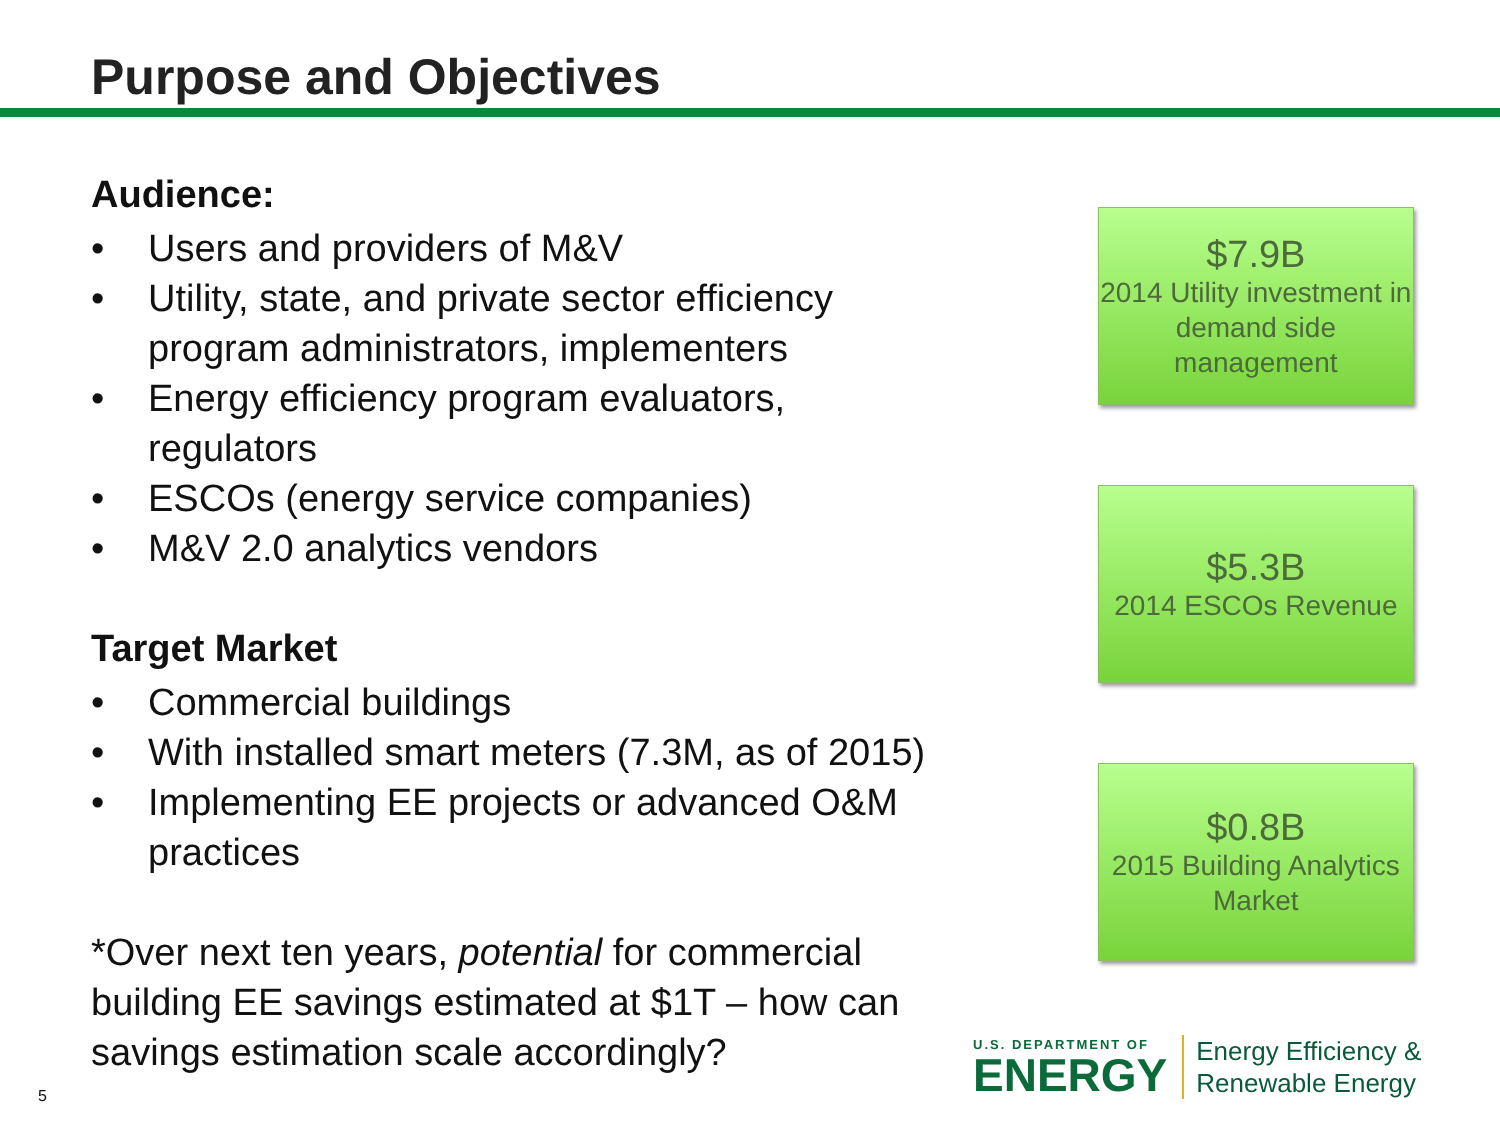Purpose and Objectives
Audience:
• Users and providers of M&V
• Utility, state, and private sector efficiency program administrators, implementers
• Energy efficiency program evaluators, regulators
• ESCOs (energy service companies)
• M&V 2.0 analytics vendors
Target Market
• Commercial buildings
• With installed smart meters (7.3M, as of 2015)
• Implementing EE projects or advanced O&M practices
*Over next ten years, potential for commercial building EE savings estimated at $1T – how can savings estimation scale accordingly?
$7.9B
2014 Utility investment in demand side management
$5.3B
2014 ESCOs Revenue
$0.8B
2015 Building Analytics Market
5
U.S. DEPARTMENT OF
ENERGY
Energy Efficiency &
Renewable Energy